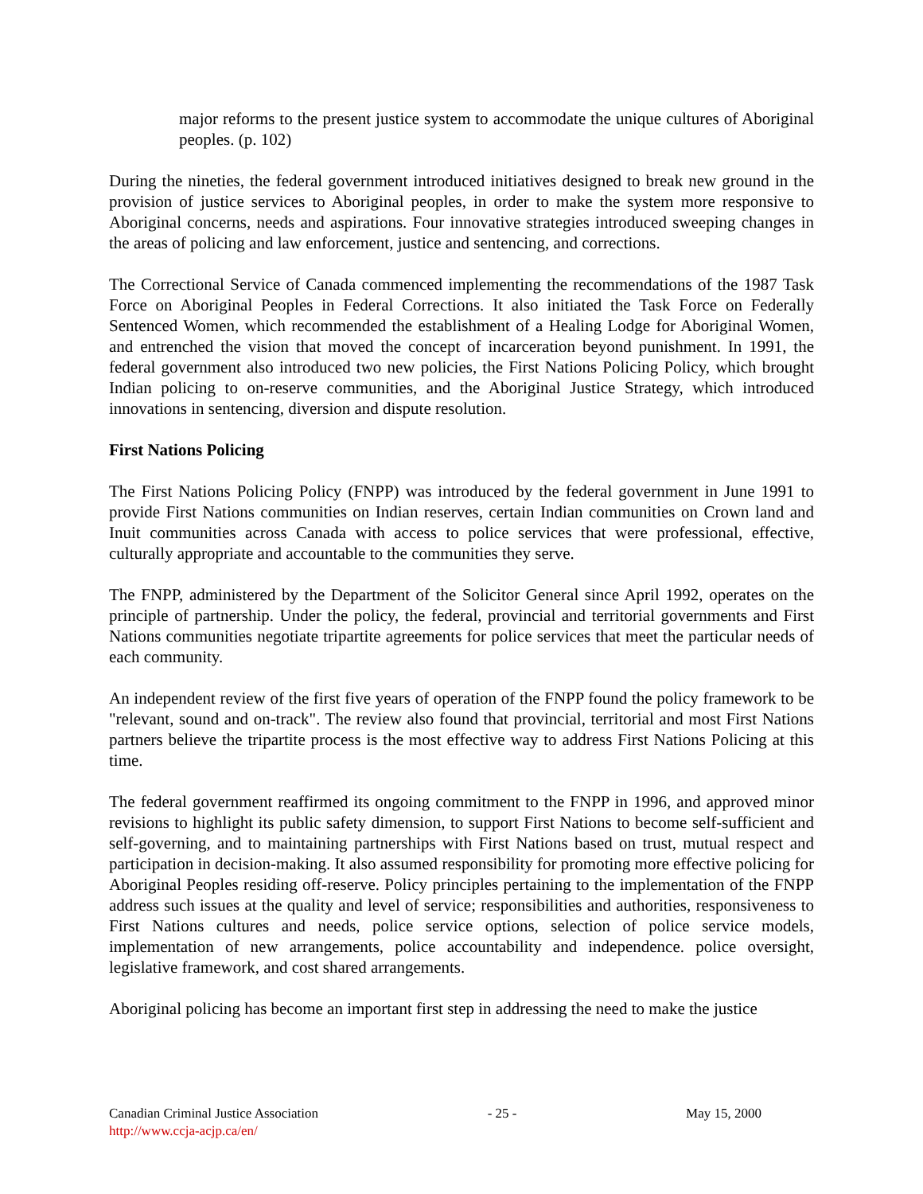major reforms to the present justice system to accommodate the unique cultures of Aboriginal peoples. (p. 102)
During the nineties, the federal government introduced initiatives designed to break new ground in the provision of justice services to Aboriginal peoples, in order to make the system more responsive to Aboriginal concerns, needs and aspirations. Four innovative strategies introduced sweeping changes in the areas of policing and law enforcement, justice and sentencing, and corrections.
The Correctional Service of Canada commenced implementing the recommendations of the 1987 Task Force on Aboriginal Peoples in Federal Corrections. It also initiated the Task Force on Federally Sentenced Women, which recommended the establishment of a Healing Lodge for Aboriginal Women, and entrenched the vision that moved the concept of incarceration beyond punishment. In 1991, the federal government also introduced two new policies, the First Nations Policing Policy, which brought Indian policing to on-reserve communities, and the Aboriginal Justice Strategy, which introduced innovations in sentencing, diversion and dispute resolution.
First Nations Policing
The First Nations Policing Policy (FNPP) was introduced by the federal government in June 1991 to provide First Nations communities on Indian reserves, certain Indian communities on Crown land and Inuit communities across Canada with access to police services that were professional, effective, culturally appropriate and accountable to the communities they serve.
The FNPP, administered by the Department of the Solicitor General since April 1992, operates on the principle of partnership. Under the policy, the federal, provincial and territorial governments and First Nations communities negotiate tripartite agreements for police services that meet the particular needs of each community.
An independent review of the first five years of operation of the FNPP found the policy framework to be "relevant, sound and on-track". The review also found that provincial, territorial and most First Nations partners believe the tripartite process is the most effective way to address First Nations Policing at this time.
The federal government reaffirmed its ongoing commitment to the FNPP in 1996, and approved minor revisions to highlight its public safety dimension, to support First Nations to become self-sufficient and self-governing, and to maintaining partnerships with First Nations based on trust, mutual respect and participation in decision-making. It also assumed responsibility for promoting more effective policing for Aboriginal Peoples residing off-reserve. Policy principles pertaining to the implementation of the FNPP address such issues at the quality and level of service; responsibilities and authorities, responsiveness to First Nations cultures and needs, police service options, selection of police service models, implementation of new arrangements, police accountability and independence. police oversight, legislative framework, and cost shared arrangements.
Aboriginal policing has become an important first step in addressing the need to make the justice
Canadian Criminal Justice Association - 25 - May 15, 2000
http://www.ccja-acjp.ca/en/